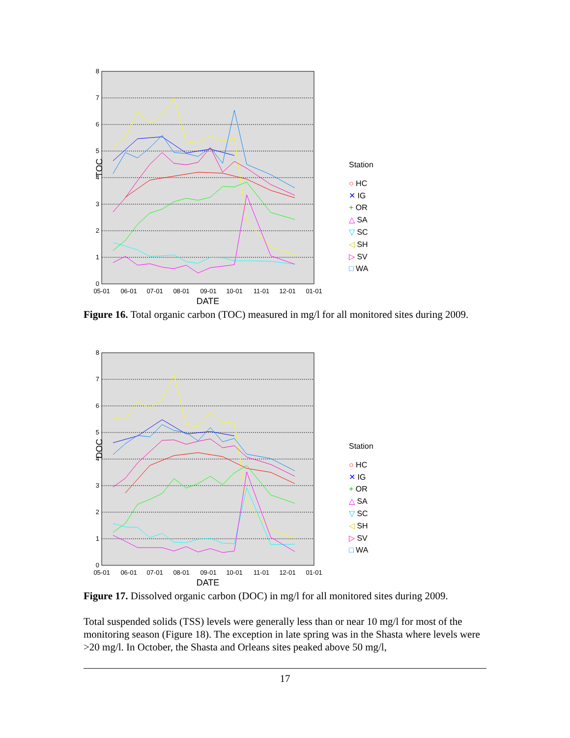0
1
2
3
4
5
6
7
8
05-01
06-01
07-01
08-01
09-01
10-01
11-01
12-01
01-01
DATE
TOC
Station
○ HC
✕ IG
+ OR
△ SA
▽ SC
◁ SH
▷ SV
□ WA
Figure 16. Total organic carbon (TOC) measured in mg/l for all monitored sites during 2009.
0
1
2
3
4
5
6
7
8
05-01
06-01
07-01
08-01
09-01
10-01
11-01
12-01
01-01
DATE
DOC
Station
○ HC
✕ IG
+ OR
△ SA
▽ SC
◁ SH
▷ SV
□ WA
Figure 17. Dissolved organic carbon (DOC) in mg/l for all monitored sites during 2009.
Total suspended solids (TSS) levels were generally less than or near 10 mg/l for most of the monitoring season (Figure 18). The exception in late spring was in the Shasta where levels were >20 mg/l. In October, the Shasta and Orleans sites peaked above 50 mg/l,
17